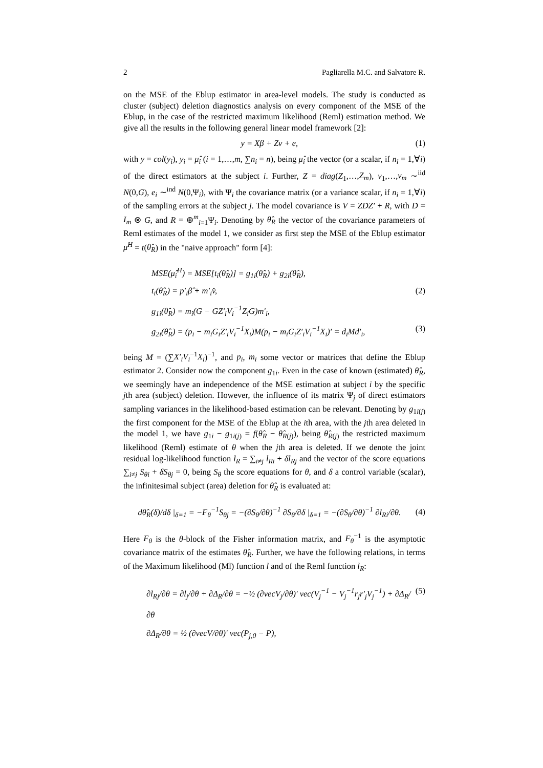2 Pagliarella M.C. and Salvatore R.
on the MSE of the Eblup estimator in area-level models. The study is conducted as cluster (subject) deletion diagnostics analysis on every component of the MSE of the Eblup, in the case of the restricted maximum likelihood (Reml) estimation method. We give all the results in the following general linear model framework [2]:
y = Xβ + Zv + e, (1)
with y = col(y<sub>i</sub>), y<sub>i</sub> = μ̂<sub>i</sub> (i = 1,…,m, ∑n<sub>i</sub> = n), being μ̂<sub>i</sub> the vector (or a scalar, if n<sub>i</sub> = 1,∀i) of the direct estimators at the subject i. Further, Z = diag(Z<sub>1</sub>,…,Z<sub>m</sub>), v<sub>1</sub>,…,v<sub>m</sub> ∼<sup>iid</sup> N(0,G), e<sub>i</sub> ∼<sup>ind</sup> N(0,Ψ<sub>i</sub>), with Ψ<sub>i</sub> the covariance matrix (or a variance scalar, if n<sub>i</sub> = 1,∀i) of the sampling errors at the subject j. The model covariance is V = ZDZ′ + R, with D = I<sub>m</sub> ⊗ G, and R = ⊕<sup>m</sup><sub>i=1</sub>Ψ<sub>i</sub>. Denoting by θ̂<sub>R</sub> the vector of the covariance parameters of Reml estimates of the model 1, we consider as first step the MSE of the Eblup estimator μ̂<sup>H</sup> = t(θ̂<sub>R</sub>) in the "naive approach" form [4]:
MSE(μ̂<sub>i</sub><sup>H</sup>) = MSE[t<sub>i</sub>(θ̂<sub>R</sub>)] = g<sub>1i</sub>(θ̂<sub>R</sub>) + g<sub>2i</sub>(θ̂<sub>R</sub>),
t<sub>i</sub>(θ̂<sub>R</sub>) = p′<sub>i</sub>β̂ + m′<sub>i</sub>v̂, (2)
g<sub>1i</sub>(θ̂<sub>R</sub>) = m<sub>i</sub>(G − GZ′<sub>i</sub>V<sub>i</sub><sup>−1</sup>Z<sub>i</sub>G)m′<sub>i</sub>,
g<sub>2i</sub>(θ̂<sub>R</sub>) = (p<sub>i</sub> − m<sub>i</sub>G<sub>i</sub>Z′<sub>i</sub>V<sub>i</sub><sup>−1</sup>X<sub>i</sub>)M(p<sub>i</sub> − m<sub>i</sub>G<sub>i</sub>Z′<sub>i</sub>V<sub>i</sub><sup>−1</sup>X<sub>i</sub>)′ = d<sub>i</sub>Md′<sub>i</sub>, (3)
being M = (∑X′<sub>i</sub>V<sub>i</sub><sup>−1</sup>X<sub>i</sub>)<sup>−1</sup>, and p<sub>i</sub>, m<sub>i</sub> some vector or matrices that define the Eblup estimator 2. Consider now the component g<sub>1i</sub>. Even in the case of known (estimated) θ̂<sub>R</sub>, we seemingly have an independence of the MSE estimation at subject i by the specific jth area (subject) deletion. However, the influence of its matrix Ψ<sub>j</sub> of direct estimators sampling variances in the likelihood-based estimation can be relevant. Denoting by g<sub>1i(j)</sub> the first component for the MSE of the Eblup at the ith area, with the jth area deleted in the model 1, we have g<sub>1i</sub> − g<sub>1i(j)</sub> = f(θ̂<sub>R</sub> − θ̂<sub>R(j)</sub>), being θ̂<sub>R(j)</sub> the restricted maximum likelihood (Reml) estimate of θ when the jth area is deleted. If we denote the joint residual log-likelihood function l<sub>R</sub> = ∑<sub>i≠j</sub> l<sub>Ri</sub> + δl<sub>Rj</sub> and the vector of the score equations ∑<sub>i≠j</sub> S<sub>θi</sub> + δS<sub>θj</sub> = 0, being S<sub>θ</sub> the score equations for θ, and δ a control variable (scalar), the infinitesimal subject (area) deletion for θ̂<sub>R</sub> is evaluated at:
dθ̂<sub>R</sub>(δ)/dδ |<sub>δ=1</sub> = −F<sub>θ</sub><sup>−1</sup>S<sub>θj</sub> = −(∂S<sub>θ</sub>/∂θ)<sup>−1</sup> ∂S<sub>θ</sub>/∂δ |<sub>δ=1</sub> = −(∂S<sub>θ</sub>/∂θ)<sup>−1</sup> ∂l<sub>Ri</sub>/∂θ. (4)
Here F<sub>θ</sub> is the θ-block of the Fisher information matrix, and F<sub>θ</sub><sup>−1</sup> is the asymptotic covariance matrix of the estimates θ̂<sub>R</sub>. Further, we have the following relations, in terms of the Maximum likelihood (Ml) function l and of the Reml function l<sub>R</sub>:
∂l<sub>Rj</sub>/∂θ = ∂l<sub>j</sub>/∂θ + ∂Δ<sub>R</sub>/∂θ = −½ (∂vecV<sub>j</sub>/∂θ)′ vec(V<sub>j</sub><sup>−1</sup> − V<sub>j</sub><sup>−1</sup>r<sub>j</sub>r′<sub>j</sub>V<sub>j</sub><sup>−1</sup>) + ∂Δ<sub>R</sub>/∂θ (5)
∂Δ<sub>R</sub>/∂θ = ½ (∂vecV/∂θ)′ vec(P<sub>j,0</sub> − P),